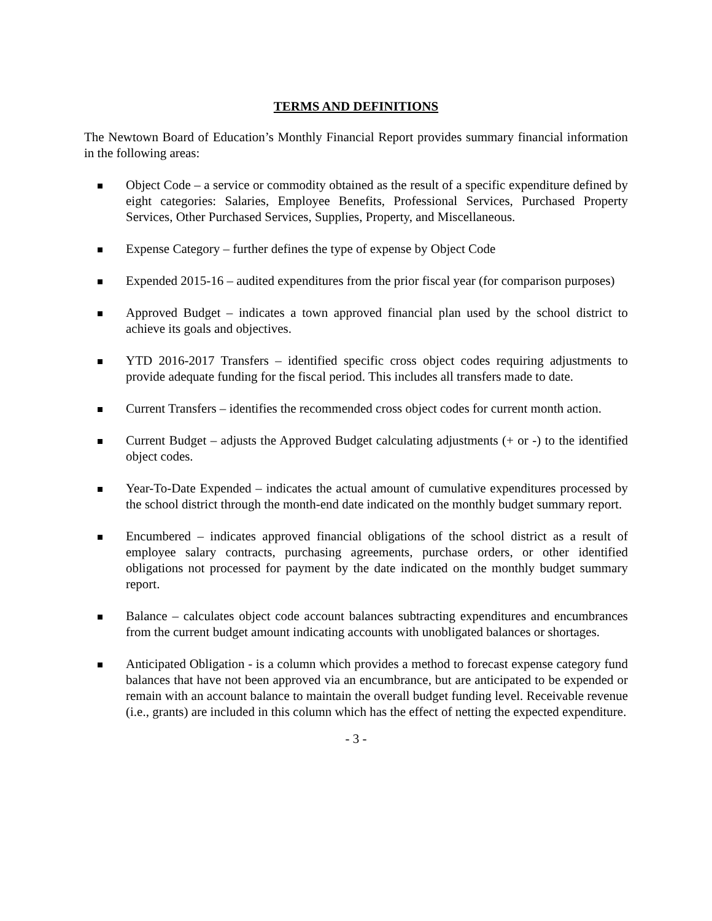TERMS AND DEFINITIONS
The Newtown Board of Education’s Monthly Financial Report provides summary financial information in the following areas:
Object Code – a service or commodity obtained as the result of a specific expenditure defined by eight categories: Salaries, Employee Benefits, Professional Services, Purchased Property Services, Other Purchased Services, Supplies, Property, and Miscellaneous.
Expense Category – further defines the type of expense by Object Code
Expended 2015-16 – audited expenditures from the prior fiscal year (for comparison purposes)
Approved Budget – indicates a town approved financial plan used by the school district to achieve its goals and objectives.
YTD 2016-2017 Transfers – identified specific cross object codes requiring adjustments to provide adequate funding for the fiscal period. This includes all transfers made to date.
Current Transfers – identifies the recommended cross object codes for current month action.
Current Budget – adjusts the Approved Budget calculating adjustments (+ or -) to the identified object codes.
Year-To-Date Expended – indicates the actual amount of cumulative expenditures processed by the school district through the month-end date indicated on the monthly budget summary report.
Encumbered – indicates approved financial obligations of the school district as a result of employee salary contracts, purchasing agreements, purchase orders, or other identified obligations not processed for payment by the date indicated on the monthly budget summary report.
Balance – calculates object code account balances subtracting expenditures and encumbrances from the current budget amount indicating accounts with unobligated balances or shortages.
Anticipated Obligation - is a column which provides a method to forecast expense category fund balances that have not been approved via an encumbrance, but are anticipated to be expended or remain with an account balance to maintain the overall budget funding level. Receivable revenue (i.e., grants) are included in this column which has the effect of netting the expected expenditure.
- 3 -